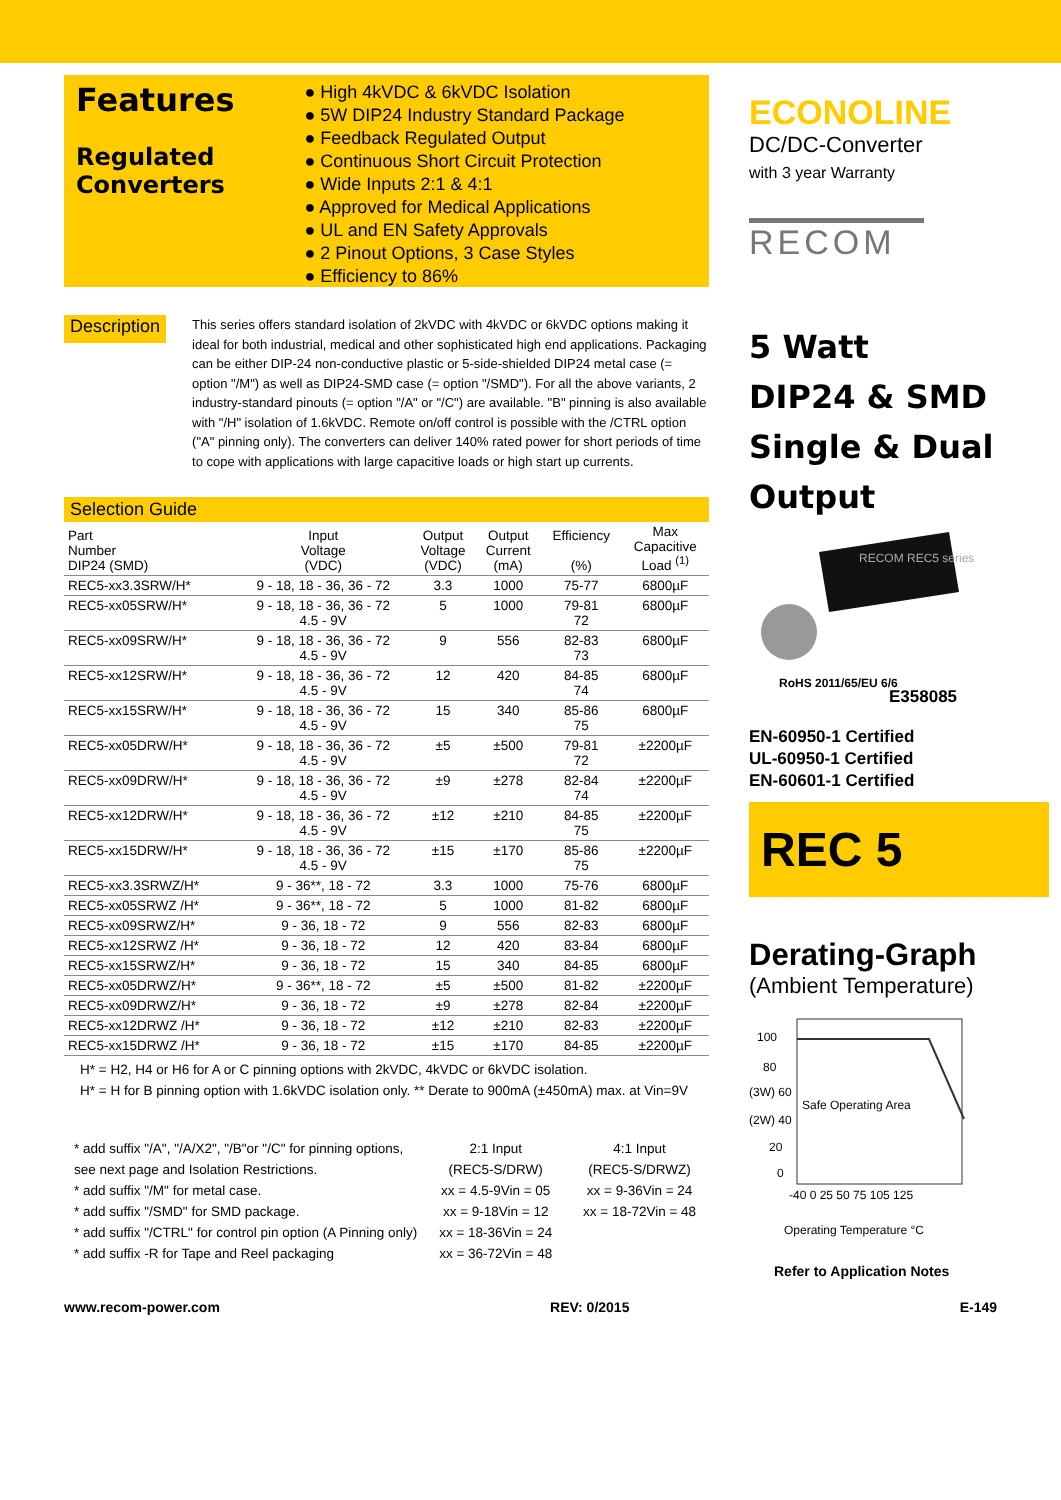Features
Regulated
Converters
● High 4kVDC & 6kVDC Isolation
● 5W DIP24 Industry Standard Package
● Feedback Regulated Output
● Continuous Short Circuit Protection
● Wide Inputs 2:1 & 4:1
● Approved for Medical Applications
● UL and EN Safety Approvals
● 2 Pinout Options, 3 Case Styles
● Efficiency to 86%
Description
This series offers standard isolation of 2kVDC with 4kVDC or 6kVDC options making it ideal for both industrial, medical and other sophisticated high end applications. Packaging can be either DIP-24 non-conductive plastic or 5-side-shielded DIP24 metal case (= option "/M") as well as DIP24-SMD case (= option "/SMD"). For all the above variants, 2 industry-standard pinouts (= option "/A" or "/C") are available. "B" pinning is also available with "/H" isolation of 1.6kVDC. Remote on/off control is possible with the /CTRL option ("A" pinning only). The converters can deliver 140% rated power for short periods of time to cope with applications with large capacitive loads or high start up currents.
Selection Guide
| Part Number DIP24 (SMD) | Input Voltage (VDC) | Output Voltage (VDC) | Output Current (mA) | Efficiency (%) | Max Capacitive Load <sup>(1)</sup> |
| --- | --- | --- | --- | --- | --- |
| REC5-xx3.3SRW/H* | 9 - 18, 18 - 36, 36 - 72 | 3.3 | 1000 | 75-77 | 6800µF |
| REC5-xx05SRW/H* | 9 - 18, 18 - 36, 36 - 72 4.5 - 9V | 5 | 1000 | 79-81 72 | 6800µF |
| REC5-xx09SRW/H* | 9 - 18, 18 - 36, 36 - 72 4.5 - 9V | 9 | 556 | 82-83 73 | 6800µF |
| REC5-xx12SRW/H* | 9 - 18, 18 - 36, 36 - 72 4.5 - 9V | 12 | 420 | 84-85 74 | 6800µF |
| REC5-xx15SRW/H* | 9 - 18, 18 - 36, 36 - 72 4.5 - 9V | 15 | 340 | 85-86 75 | 6800µF |
| REC5-xx05DRW/H* | 9 - 18, 18 - 36, 36 - 72 4.5 - 9V | ±5 | ±500 | 79-81 72 | ±2200µF |
| REC5-xx09DRW/H* | 9 - 18, 18 - 36, 36 - 72 4.5 - 9V | ±9 | ±278 | 82-84 74 | ±2200µF |
| REC5-xx12DRW/H* | 9 - 18, 18 - 36, 36 - 72 4.5 - 9V | ±12 | ±210 | 84-85 75 | ±2200µF |
| REC5-xx15DRW/H* | 9 - 18, 18 - 36, 36 - 72 4.5 - 9V | ±15 | ±170 | 85-86 75 | ±2200µF |
| REC5-xx3.3SRWZ/H* | 9 - 36**, 18 - 72 | 3.3 | 1000 | 75-76 | 6800µF |
| REC5-xx05SRWZ /H* | 9 - 36**, 18 - 72 | 5 | 1000 | 81-82 | 6800µF |
| REC5-xx09SRWZ/H* | 9 - 36, 18 - 72 | 9 | 556 | 82-83 | 6800µF |
| REC5-xx12SRWZ /H* | 9 - 36, 18 - 72 | 12 | 420 | 83-84 | 6800µF |
| REC5-xx15SRWZ/H* | 9 - 36, 18 - 72 | 15 | 340 | 84-85 | 6800µF |
| REC5-xx05DRWZ/H* | 9 - 36**, 18 - 72 | ±5 | ±500 | 81-82 | ±2200µF |
| REC5-xx09DRWZ/H* | 9 - 36, 18 - 72 | ±9 | ±278 | 82-84 | ±2200µF |
| REC5-xx12DRWZ /H* | 9 - 36, 18 - 72 | ±12 | ±210 | 82-83 | ±2200µF |
| REC5-xx15DRWZ /H* | 9 - 36, 18 - 72 | ±15 | ±170 | 84-85 | ±2200µF |
H* = H2, H4 or H6 for A or C pinning options with 2kVDC, 4kVDC or 6kVDC isolation.
H* = H for B pinning option with 1.6kVDC isolation only. ** Derate to 900mA (±450mA) max. at Vin=9V
* add suffix "/A", "/A/X2", "/B"or "/C" for pinning options, see next page and Isolation Restrictions.
* add suffix "/M" for metal case.
* add suffix "/SMD" for SMD package.
* add suffix "/CTRL" for control pin option (A Pinning only)
* add suffix -R for Tape and Reel packaging
2:1 Input
(REC5-S/DRW)
xx = 4.5-9Vin = 05
xx = 9-18Vin = 12
xx = 18-36Vin = 24
xx = 36-72Vin = 48
4:1 Input
(REC5-S/DRWZ)
xx = 9-36Vin = 24
xx = 18-72Vin = 48
ECONOLINE
DC/DC-Converter
with 3 year Warranty
RECOM
5 Watt
DIP24 & SMD
Single & Dual
Output
RECOM REC5 series
RoHS 2011/65/EU 6/6
E358085
EN-60950-1 Certified
UL-60950-1 Certified
EN-60601-1 Certified
REC 5
Derating-Graph
(Ambient Temperature)
100
80
(3W) 60
(2W) 40
20
0
Safe Operating Area
-40 0 25 50 75 105 125
Operating Temperature °C
Refer to Application Notes
www.recom-power.com REV: 0/2015 E-149